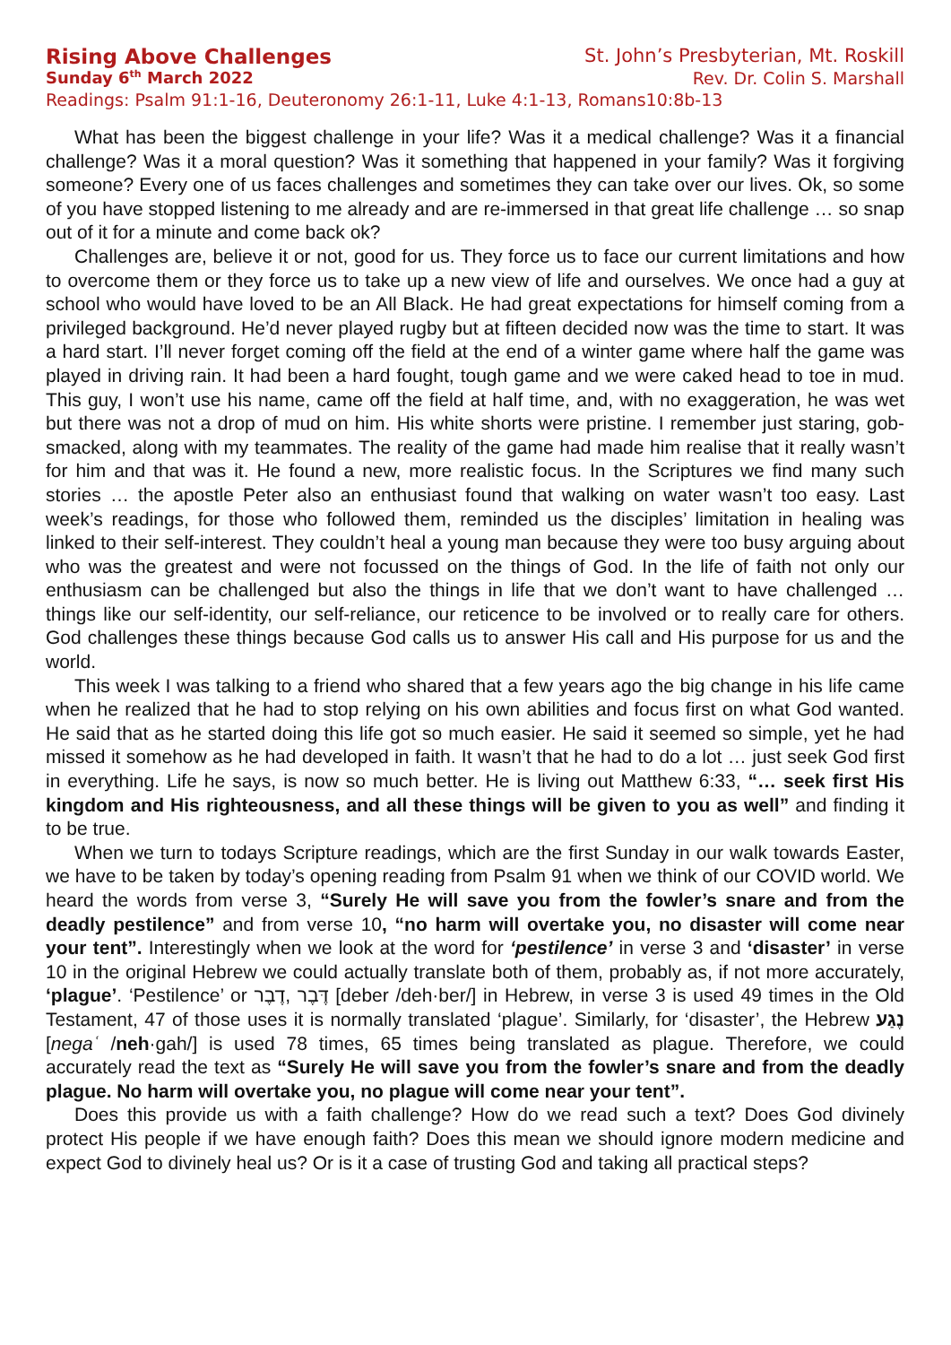Rising Above Challenges St. John’s Presbyterian, Mt. Roskill
Sunday 6<sup>th</sup> March 2022 Rev. Dr. Colin S. Marshall
Readings: Psalm 91:1-16, Deuteronomy 26:1-11, Luke 4:1-13, Romans10:8b-13
What has been the biggest challenge in your life? Was it a medical challenge? Was it a financial challenge? Was it a moral question? Was it something that happened in your family? Was it forgiving someone? Every one of us faces challenges and sometimes they can take over our lives. Ok, so some of you have stopped listening to me already and are re-immersed in that great life challenge … so snap out of it for a minute and come back ok?
Challenges are, believe it or not, good for us. They force us to face our current limitations and how to overcome them or they force us to take up a new view of life and ourselves. We once had a guy at school who would have loved to be an All Black. He had great expectations for himself coming from a privileged background. He’d never played rugby but at fifteen decided now was the time to start. It was a hard start. I’ll never forget coming off the field at the end of a winter game where half the game was played in driving rain. It had been a hard fought, tough game and we were caked head to toe in mud. This guy, I won’t use his name, came off the field at half time, and, with no exaggeration, he was wet but there was not a drop of mud on him. His white shorts were pristine. I remember just staring, gob-smacked, along with my teammates. The reality of the game had made him realise that it really wasn’t for him and that was it. He found a new, more realistic focus. In the Scriptures we find many such stories … the apostle Peter also an enthusiast found that walking on water wasn’t too easy. Last week’s readings, for those who followed them, reminded us the disciples’ limitation in healing was linked to their self-interest. They couldn’t heal a young man because they were too busy arguing about who was the greatest and were not focussed on the things of God. In the life of faith not only our enthusiasm can be challenged but also the things in life that we don’t want to have challenged … things like our self-identity, our self-reliance, our reticence to be involved or to really care for others. God challenges these things because God calls us to answer His call and His purpose for us and the world.
This week I was talking to a friend who shared that a few years ago the big change in his life came when he realized that he had to stop relying on his own abilities and focus first on what God wanted. He said that as he started doing this life got so much easier. He said it seemed so simple, yet he had missed it somehow as he had developed in faith. It wasn’t that he had to do a lot … just seek God first in everything. Life he says, is now so much better. He is living out Matthew 6:33, “… seek first His kingdom and His righteousness, and all these things will be given to you as well” and finding it to be true.
When we turn to todays Scripture readings, which are the first Sunday in our walk towards Easter, we have to be taken by today’s opening reading from Psalm 91 when we think of our COVID world. We heard the words from verse 3, “Surely He will save you from the fowler’s snare and from the deadly pestilence” and from verse 10, “no harm will overtake you, no disaster will come near your tent”. Interestingly when we look at the word for ‘pestilence’ in verse 3 and ‘disaster’ in verse 10 in the original Hebrew we could actually translate both of them, probably as, if not more accurately, ‘plague’. ‘Pestilence’ or דֶּבֶר ,דֶבֶר [deber /deh·ber/] in Hebrew, in verse 3 is used 49 times in the Old Testament, 47 of those uses it is normally translated ‘plague’. Similarly, for ‘disaster’, the Hebrew נֶגַע [negaʿ /neh·gah/] is used 78 times, 65 times being translated as plague. Therefore, we could accurately read the text as “Surely He will save you from the fowler’s snare and from the deadly plague. No harm will overtake you, no plague will come near your tent”.
Does this provide us with a faith challenge? How do we read such a text? Does God divinely protect His people if we have enough faith? Does this mean we should ignore modern medicine and expect God to divinely heal us? Or is it a case of trusting God and taking all practical steps?